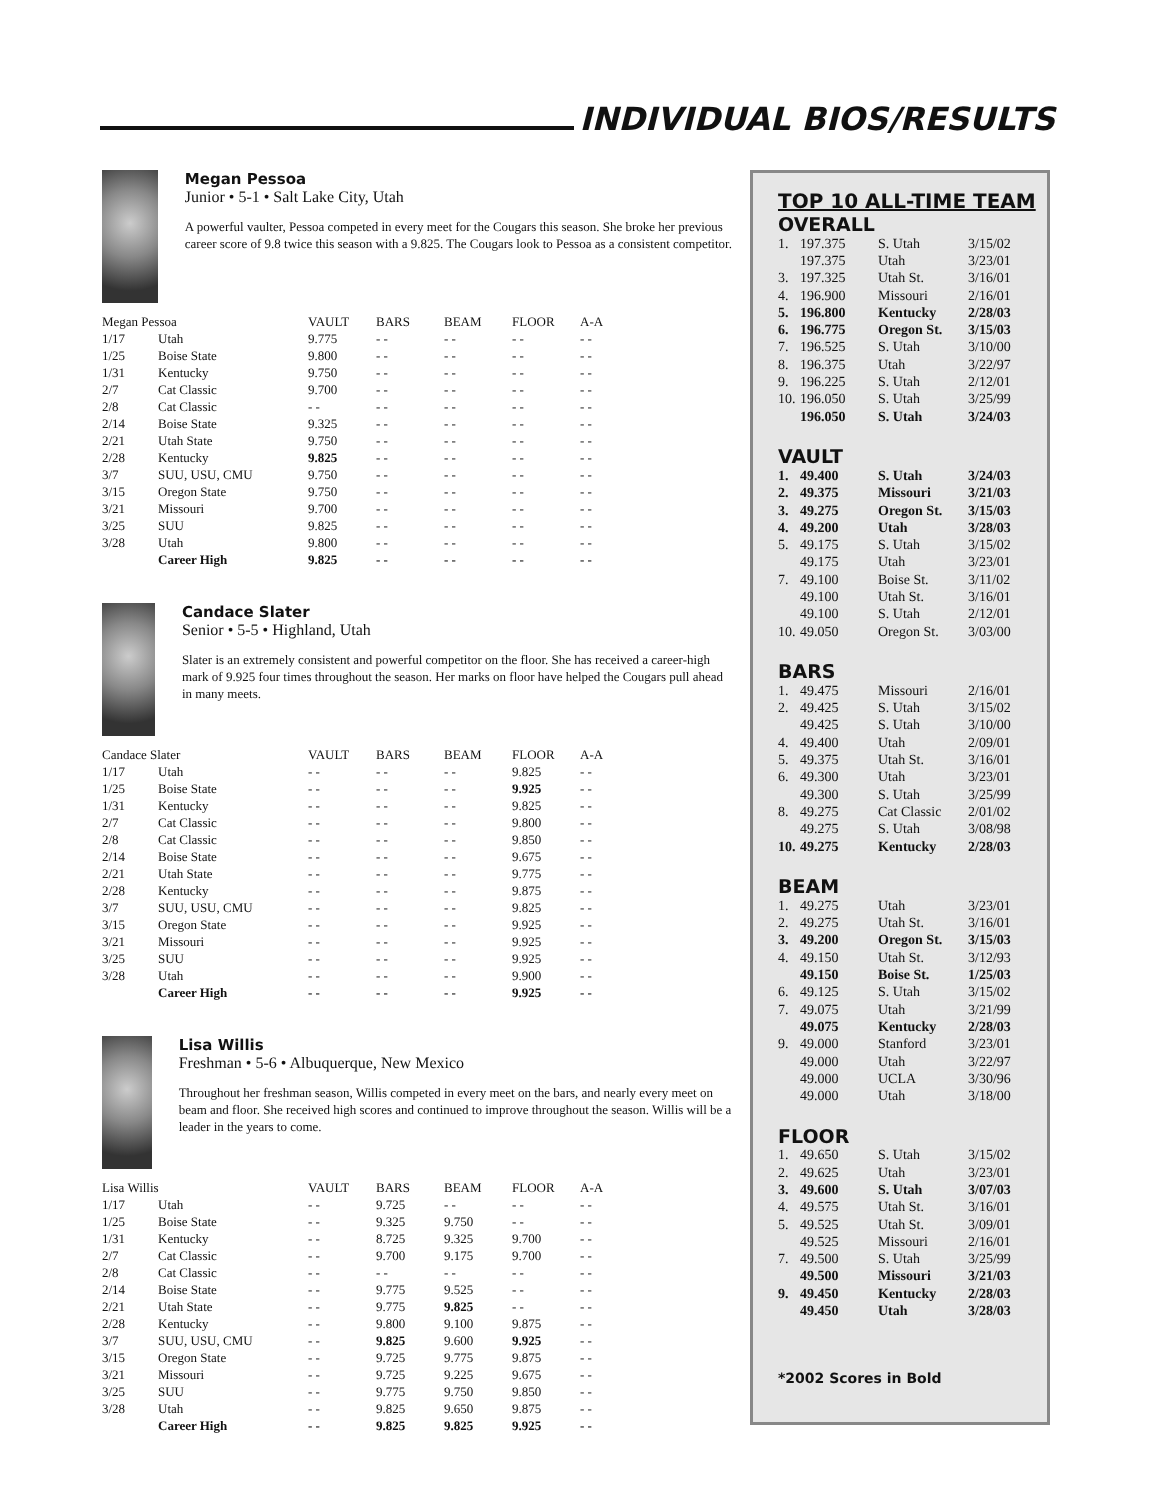INDIVIDUAL BIOS/RESULTS
Megan Pessoa
Junior • 5-1 • Salt Lake City, Utah
A powerful vaulter, Pessoa competed in every meet for the Cougars this season. She broke her previous career score of 9.8 twice this season with a 9.825. The Cougars look to Pessoa as a consistent competitor.
| Megan Pessoa | | VAULT | BARS | BEAM | FLOOR | A-A |
| 1/17 | Utah | 9.775 | - - | - - | - - | - - |
| 1/25 | Boise State | 9.800 | - - | - - | - - | - - |
| 1/31 | Kentucky | 9.750 | - - | - - | - - | - - |
| 2/7 | Cat Classic | 9.700 | - - | - - | - - | - - |
| 2/8 | Cat Classic | - - | - - | - - | - - | - - |
| 2/14 | Boise State | 9.325 | - - | - - | - - | - - |
| 2/21 | Utah State | 9.750 | - - | - - | - - | - - |
| 2/28 | Kentucky | 9.825 | - - | - - | - - | - - |
| 3/7 | SUU, USU, CMU | 9.750 | - - | - - | - - | - - |
| 3/15 | Oregon State | 9.750 | - - | - - | - - | - - |
| 3/21 | Missouri | 9.700 | - - | - - | - - | - - |
| 3/25 | SUU | 9.825 | - - | - - | - - | - - |
| 3/28 | Utah | 9.800 | - - | - - | - - | - - |
| | Career High | 9.825 | - - | - - | - - | - - |
Candace Slater
Senior • 5-5 • Highland, Utah
Slater is an extremely consistent and powerful competitor on the floor. She has received a career-high mark of 9.925 four times throughout the season. Her marks on floor have helped the Cougars pull ahead in many meets.
| Candace Slater | | VAULT | BARS | BEAM | FLOOR | A-A |
| 1/17 | Utah | - - | - - | - - | 9.825 | - - |
| 1/25 | Boise State | - - | - - | - - | 9.925 | - - |
| 1/31 | Kentucky | - - | - - | - - | 9.825 | - - |
| 2/7 | Cat Classic | - - | - - | - - | 9.800 | - - |
| 2/8 | Cat Classic | - - | - - | - - | 9.850 | - - |
| 2/14 | Boise State | - - | - - | - - | 9.675 | - - |
| 2/21 | Utah State | - - | - - | - - | 9.775 | - - |
| 2/28 | Kentucky | - - | - - | - - | 9.875 | - - |
| 3/7 | SUU, USU, CMU | - - | - - | - - | 9.825 | - - |
| 3/15 | Oregon State | - - | - - | - - | 9.925 | - - |
| 3/21 | Missouri | - - | - - | - - | 9.925 | - - |
| 3/25 | SUU | - - | - - | - - | 9.925 | - - |
| 3/28 | Utah | - - | - - | - - | 9.900 | - - |
| | Career High | - - | - - | - - | 9.925 | - - |
Lisa Willis
Freshman • 5-6 • Albuquerque, New Mexico
Throughout her freshman season, Willis competed in every meet on the bars, and nearly every meet on beam and floor. She received high scores and continued to improve throughout the season. Willis will be a leader in the years to come.
| Lisa Willis | | VAULT | BARS | BEAM | FLOOR | A-A |
| 1/17 | Utah | - - | 9.725 | - - | - - | - - |
| 1/25 | Boise State | - - | 9.325 | 9.750 | - - | - - |
| 1/31 | Kentucky | - - | 8.725 | 9.325 | 9.700 | - - |
| 2/7 | Cat Classic | - - | 9.700 | 9.175 | 9.700 | - - |
| 2/8 | Cat Classic | - - | - - | - - | - - | - - |
| 2/14 | Boise State | - - | 9.775 | 9.525 | - - | - - |
| 2/21 | Utah State | - - | 9.775 | 9.825 | - - | - - |
| 2/28 | Kentucky | - - | 9.800 | 9.100 | 9.875 | - - |
| 3/7 | SUU, USU, CMU | - - | 9.825 | 9.600 | 9.925 | - - |
| 3/15 | Oregon State | - - | 9.725 | 9.775 | 9.875 | - - |
| 3/21 | Missouri | - - | 9.725 | 9.225 | 9.675 | - - |
| 3/25 | SUU | - - | 9.775 | 9.750 | 9.850 | - - |
| 3/28 | Utah | - - | 9.825 | 9.650 | 9.875 | - - |
| | Career High | - - | 9.825 | 9.825 | 9.925 | - - |
TOP 10 ALL-TIME TEAM
OVERALL
| 1. | 197.375 | S. Utah | 3/15/02 |
| | 197.375 | Utah | 3/23/01 |
| 3. | 197.325 | Utah St. | 3/16/01 |
| 4. | 196.900 | Missouri | 2/16/01 |
| 5. | 196.800 | Kentucky | 2/28/03 |
| 6. | 196.775 | Oregon St. | 3/15/03 |
| 7. | 196.525 | S. Utah | 3/10/00 |
| 8. | 196.375 | Utah | 3/22/97 |
| 9. | 196.225 | S. Utah | 2/12/01 |
| 10. | 196.050 | S. Utah | 3/25/99 |
| | 196.050 | S. Utah | 3/24/03 |
VAULT
| 1. | 49.400 | S. Utah | 3/24/03 |
| 2. | 49.375 | Missouri | 3/21/03 |
| 3. | 49.275 | Oregon St. | 3/15/03 |
| 4. | 49.200 | Utah | 3/28/03 |
| 5. | 49.175 | S. Utah | 3/15/02 |
| | 49.175 | Utah | 3/23/01 |
| 7. | 49.100 | Boise St. | 3/11/02 |
| | 49.100 | Utah St. | 3/16/01 |
| | 49.100 | S. Utah | 2/12/01 |
| 10. | 49.050 | Oregon St. | 3/03/00 |
BARS
| 1. | 49.475 | Missouri | 2/16/01 |
| 2. | 49.425 | S. Utah | 3/15/02 |
| | 49.425 | S. Utah | 3/10/00 |
| 4. | 49.400 | Utah | 2/09/01 |
| 5. | 49.375 | Utah St. | 3/16/01 |
| 6. | 49.300 | Utah | 3/23/01 |
| | 49.300 | S. Utah | 3/25/99 |
| 8. | 49.275 | Cat Classic | 2/01/02 |
| | 49.275 | S. Utah | 3/08/98 |
| 10. | 49.275 | Kentucky | 2/28/03 |
BEAM
| 1. | 49.275 | Utah | 3/23/01 |
| 2. | 49.275 | Utah St. | 3/16/01 |
| 3. | 49.200 | Oregon St. | 3/15/03 |
| 4. | 49.150 | Utah St. | 3/12/93 |
| | 49.150 | Boise St. | 1/25/03 |
| 6. | 49.125 | S. Utah | 3/15/02 |
| 7. | 49.075 | Utah | 3/21/99 |
| | 49.075 | Kentucky | 2/28/03 |
| 9. | 49.000 | Stanford | 3/23/01 |
| | 49.000 | Utah | 3/22/97 |
| | 49.000 | UCLA | 3/30/96 |
| | 49.000 | Utah | 3/18/00 |
FLOOR
| 1. | 49.650 | S. Utah | 3/15/02 |
| 2. | 49.625 | Utah | 3/23/01 |
| 3. | 49.600 | S. Utah | 3/07/03 |
| 4. | 49.575 | Utah St. | 3/16/01 |
| 5. | 49.525 | Utah St. | 3/09/01 |
| | 49.525 | Missouri | 2/16/01 |
| 7. | 49.500 | S. Utah | 3/25/99 |
| | 49.500 | Missouri | 3/21/03 |
| 9. | 49.450 | Kentucky | 2/28/03 |
| | 49.450 | Utah | 3/28/03 |
*2002 Scores in Bold